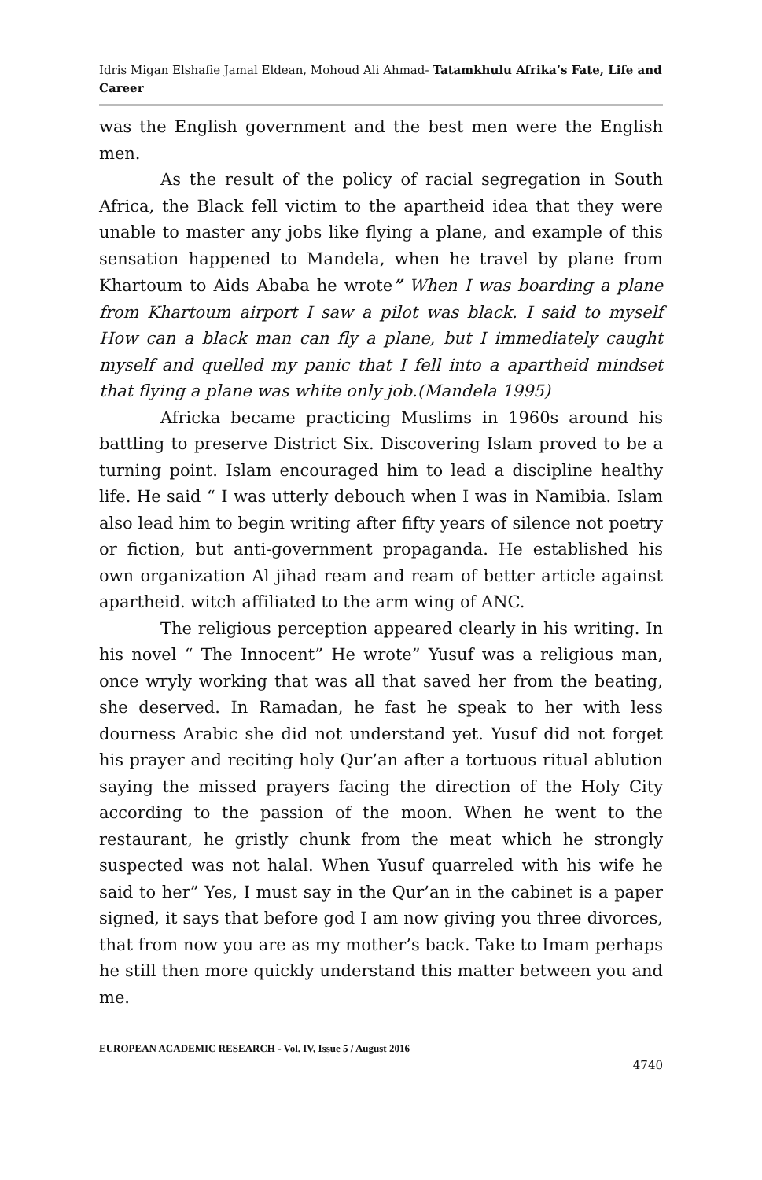Idris Migan Elshafie Jamal Eldean, Mohoud Ali Ahmad- Tatamkhulu Afrika’s Fate, Life and Career
was the English government and the best men were the English men.
As the result of the policy of racial segregation in South Africa, the Black fell victim to the apartheid idea that they were unable to master any jobs like flying a plane, and example of this sensation happened to Mandela, when he travel by plane from Khartoum to Aids Ababa he wrote” When I was boarding a plane from Khartoum airport I saw a pilot was black. I said to myself How can a black man can fly a plane, but I immediately caught myself and quelled my panic that I fell into a apartheid mindset that flying a plane was white only job.(Mandela 1995)
Africka became practicing Muslims in 1960s around his battling to preserve District Six. Discovering Islam proved to be a turning point. Islam encouraged him to lead a discipline healthy life. He said “ I was utterly debouch when I was in Namibia. Islam also lead him to begin writing after fifty years of silence not poetry or fiction, but anti-government propaganda. He established his own organization Al jihad ream and ream of better article against apartheid. witch affiliated to the arm wing of ANC.
The religious perception appeared clearly in his writing. In his novel “ The Innocent” He wrote” Yusuf was a religious man, once wryly working that was all that saved her from the beating, she deserved. In Ramadan, he fast he speak to her with less dourness Arabic she did not understand yet. Yusuf did not forget his prayer and reciting holy Qur’an after a tortuous ritual ablution saying the missed prayers facing the direction of the Holy City according to the passion of the moon. When he went to the restaurant, he gristly chunk from the meat which he strongly suspected was not halal. When Yusuf quarreled with his wife he said to her” Yes, I must say in the Qur’an in the cabinet is a paper signed, it says that before god I am now giving you three divorces, that from now you are as my mother’s back. Take to Imam perhaps he still then more quickly understand this matter between you and me.
EUROPEAN ACADEMIC RESEARCH - Vol. IV, Issue 5 / August 2016
4740